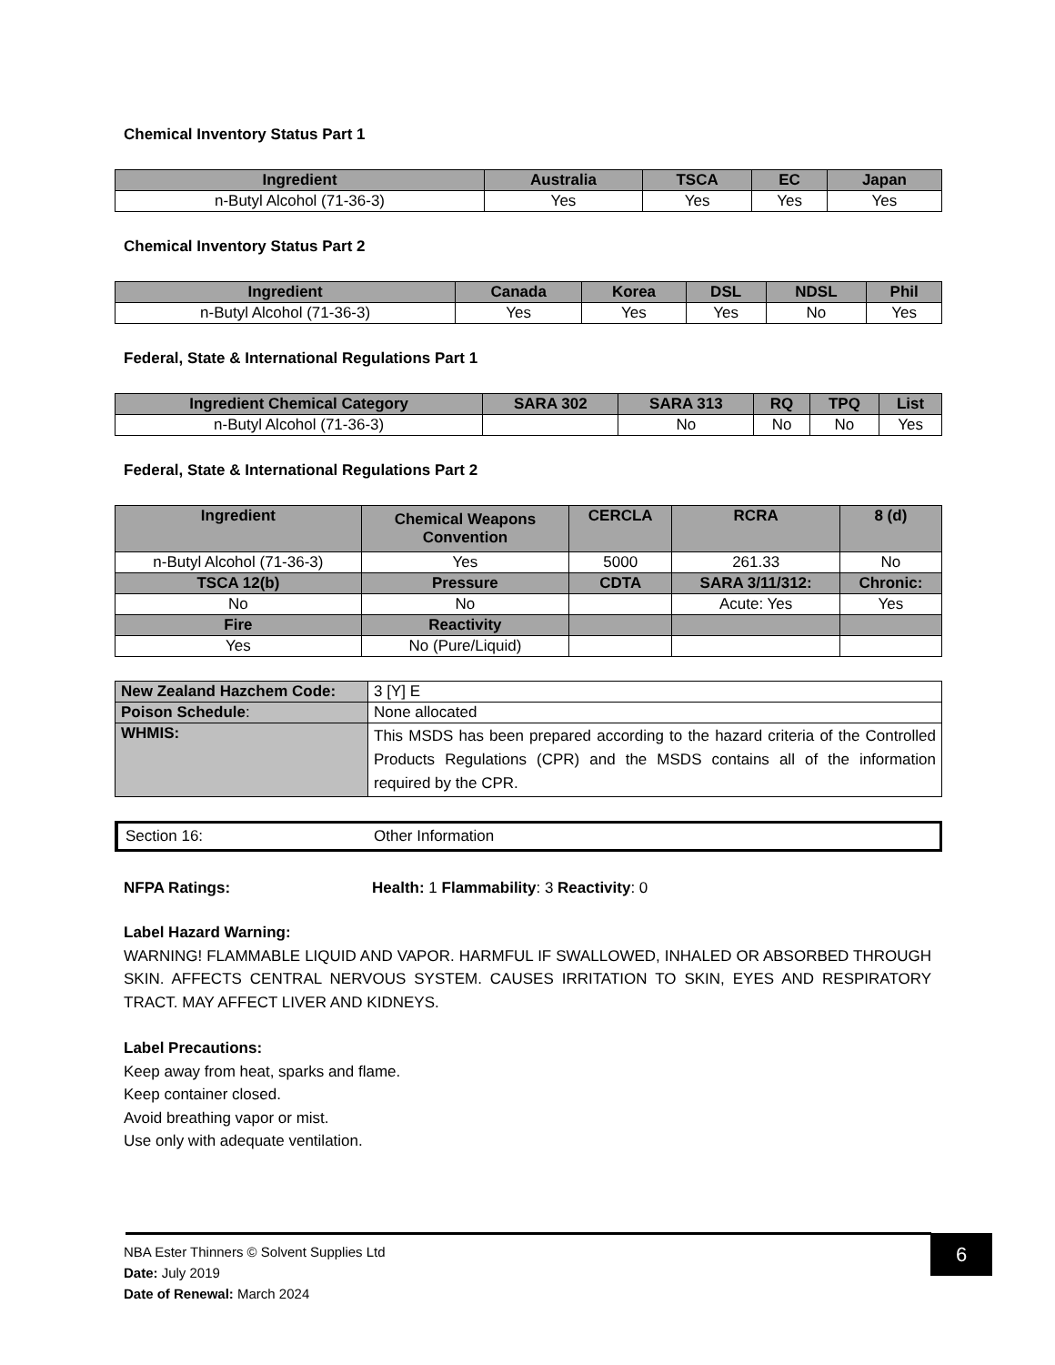Chemical Inventory Status Part 1
| Ingredient | Australia | TSCA | EC | Japan |
| --- | --- | --- | --- | --- |
| n-Butyl Alcohol (71-36-3) | Yes | Yes | Yes | Yes |
Chemical Inventory Status Part 2
| Ingredient | Canada | Korea | DSL | NDSL | Phil |
| --- | --- | --- | --- | --- | --- |
| n-Butyl Alcohol (71-36-3) | Yes | Yes | Yes | No | Yes |
Federal, State & International Regulations Part 1
| Ingredient Chemical Category | SARA 302 | SARA 313 | RQ | TPQ | List |
| --- | --- | --- | --- | --- | --- |
| n-Butyl Alcohol (71-36-3) | | No | No | No | Yes |
Federal, State & International Regulations Part 2
| Ingredient | Chemical Weapons Convention | CERCLA | RCRA | 8 (d) |
| --- | --- | --- | --- | --- |
| n-Butyl Alcohol (71-36-3) | Yes | 5000 | 261.33 | No |
| TSCA 12(b) | Pressure | CDTA | SARA 3/11/312: | Chronic: |
| No | No | | Acute: Yes | Yes |
| Fire | Reactivity | | | |
| Yes | No (Pure/Liquid) | | | |
| New Zealand Hazchem Code: | 3 [Y] E |
| Poison Schedule : | None allocated |
| WHMIS: | This MSDS has been prepared according to the hazard criteria of the Controlled Products Regulations (CPR) and the MSDS contains all of the information required by the CPR. |
Section 16: Other Information
NFPA Ratings: Health: 1 Flammability: 3 Reactivity: 0
Label Hazard Warning:
WARNING! FLAMMABLE LIQUID AND VAPOR. HARMFUL IF SWALLOWED, INHALED OR ABSORBED THROUGH SKIN. AFFECTS CENTRAL NERVOUS SYSTEM. CAUSES IRRITATION TO SKIN, EYES AND RESPIRATORY TRACT. MAY AFFECT LIVER AND KIDNEYS.
Label Precautions:
Keep away from heat, sparks and flame.
Keep container closed.
Avoid breathing vapor or mist.
Use only with adequate ventilation.
NBA Ester Thinners © Solvent Supplies Ltd
Date: July 2019
Date of Renewal: March 2024
6